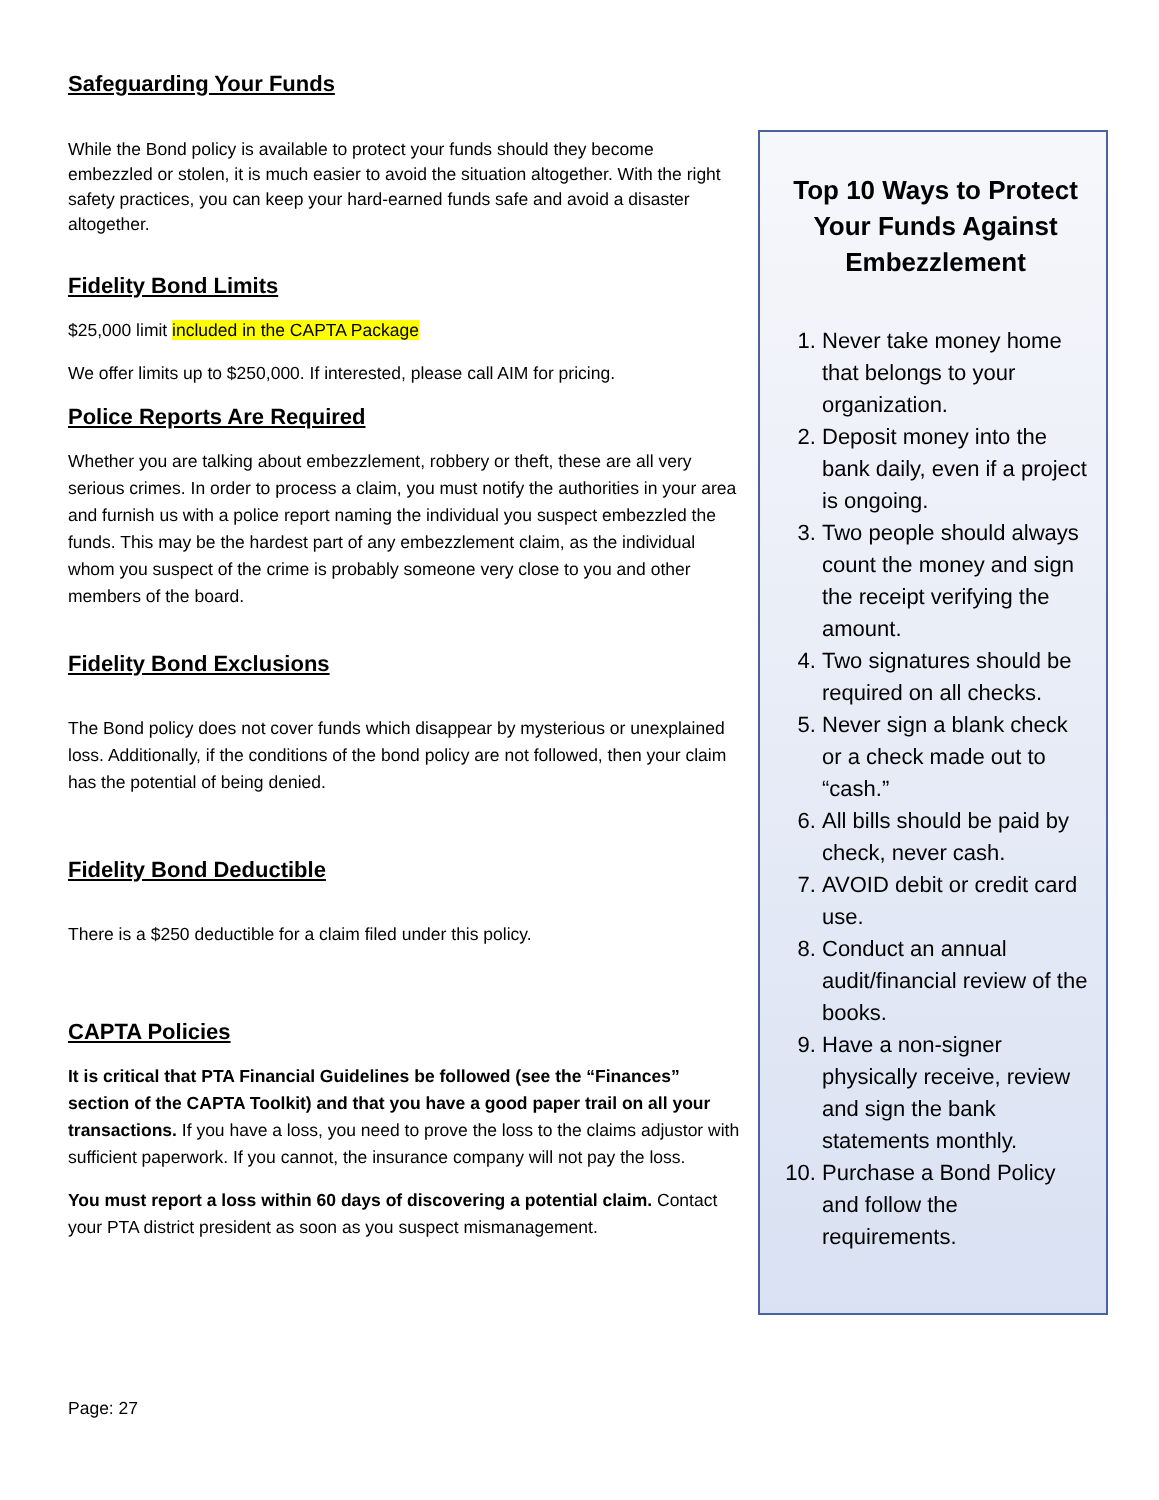Safeguarding Your Funds
While the Bond policy is available to protect your funds should they become embezzled or stolen, it is much easier to avoid the situation altogether. With the right safety practices, you can keep your hard-earned funds safe and avoid a disaster altogether.
Fidelity Bond Limits
$25,000 limit included in the CAPTA Package
We offer limits up to $250,000. If interested, please call AIM for pricing.
Police Reports Are Required
Whether you are talking about embezzlement, robbery or theft, these are all very serious crimes. In order to process a claim, you must notify the authorities in your area and furnish us with a police report naming the individual you suspect embezzled the funds. This may be the hardest part of any embezzlement claim, as the individual whom you suspect of the crime is probably someone very close to you and other members of the board.
Fidelity Bond Exclusions
The Bond policy does not cover funds which disappear by mysterious or unexplained loss. Additionally, if the conditions of the bond policy are not followed, then your claim has the potential of being denied.
Fidelity Bond Deductible
There is a $250 deductible for a claim filed under this policy.
CAPTA Policies
It is critical that PTA Financial Guidelines be followed (see the “Finances” section of the CAPTA Toolkit) and that you have a good paper trail on all your transactions. If you have a loss, you need to prove the loss to the claims adjustor with sufficient paperwork. If you cannot, the insurance company will not pay the loss.
You must report a loss within 60 days of discovering a potential claim. Contact your PTA district president as soon as you suspect mismanagement.
Top 10 Ways to Protect Your Funds Against Embezzlement
1. Never take money home that belongs to your organization.
2. Deposit money into the bank daily, even if a project is ongoing.
3. Two people should always count the money and sign the receipt verifying the amount.
4. Two signatures should be required on all checks.
5. Never sign a blank check or a check made out to “cash.”
6. All bills should be paid by check, never cash.
7. AVOID debit or credit card use.
8. Conduct an annual audit/financial review of the books.
9. Have a non-signer physically receive, review and sign the bank statements monthly.
10. Purchase a Bond Policy and follow the requirements.
Page: 27